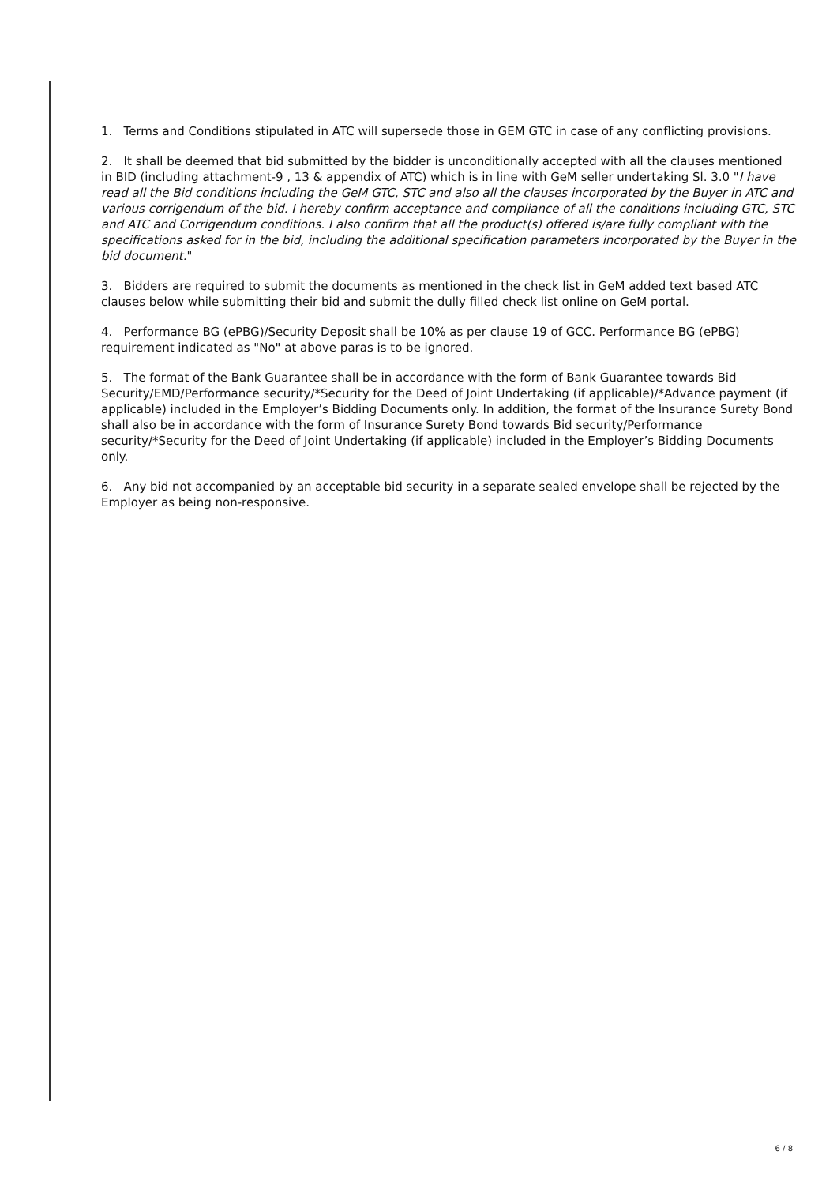1. Terms and Conditions stipulated in ATC will supersede those in GEM GTC in case of any conflicting provisions.
2. It shall be deemed that bid submitted by the bidder is unconditionally accepted with all the clauses mentioned in BID (including attachment-9 , 13 & appendix of ATC) which is in line with GeM seller undertaking Sl. 3.0 "I have read all the Bid conditions including the GeM GTC, STC and also all the clauses incorporated by the Buyer in ATC and various corrigendum of the bid. I hereby confirm acceptance and compliance of all the conditions including GTC, STC and ATC and Corrigendum conditions. I also confirm that all the product(s) offered is/are fully compliant with the specifications asked for in the bid, including the additional specification parameters incorporated by the Buyer in the bid document."
3. Bidders are required to submit the documents as mentioned in the check list in GeM added text based ATC clauses below while submitting their bid and submit the dully filled check list online on GeM portal.
4. Performance BG (ePBG)/Security Deposit shall be 10% as per clause 19 of GCC. Performance BG (ePBG) requirement indicated as "No" at above paras is to be ignored.
5. The format of the Bank Guarantee shall be in accordance with the form of Bank Guarantee towards Bid Security/EMD/Performance security/*Security for the Deed of Joint Undertaking (if applicable)/*Advance payment (if applicable) included in the Employer’s Bidding Documents only. In addition, the format of the Insurance Surety Bond shall also be in accordance with the form of Insurance Surety Bond towards Bid security/Performance security/*Security for the Deed of Joint Undertaking (if applicable) included in the Employer’s Bidding Documents only.
6. Any bid not accompanied by an acceptable bid security in a separate sealed envelope shall be rejected by the Employer as being non-responsive.
6 / 8